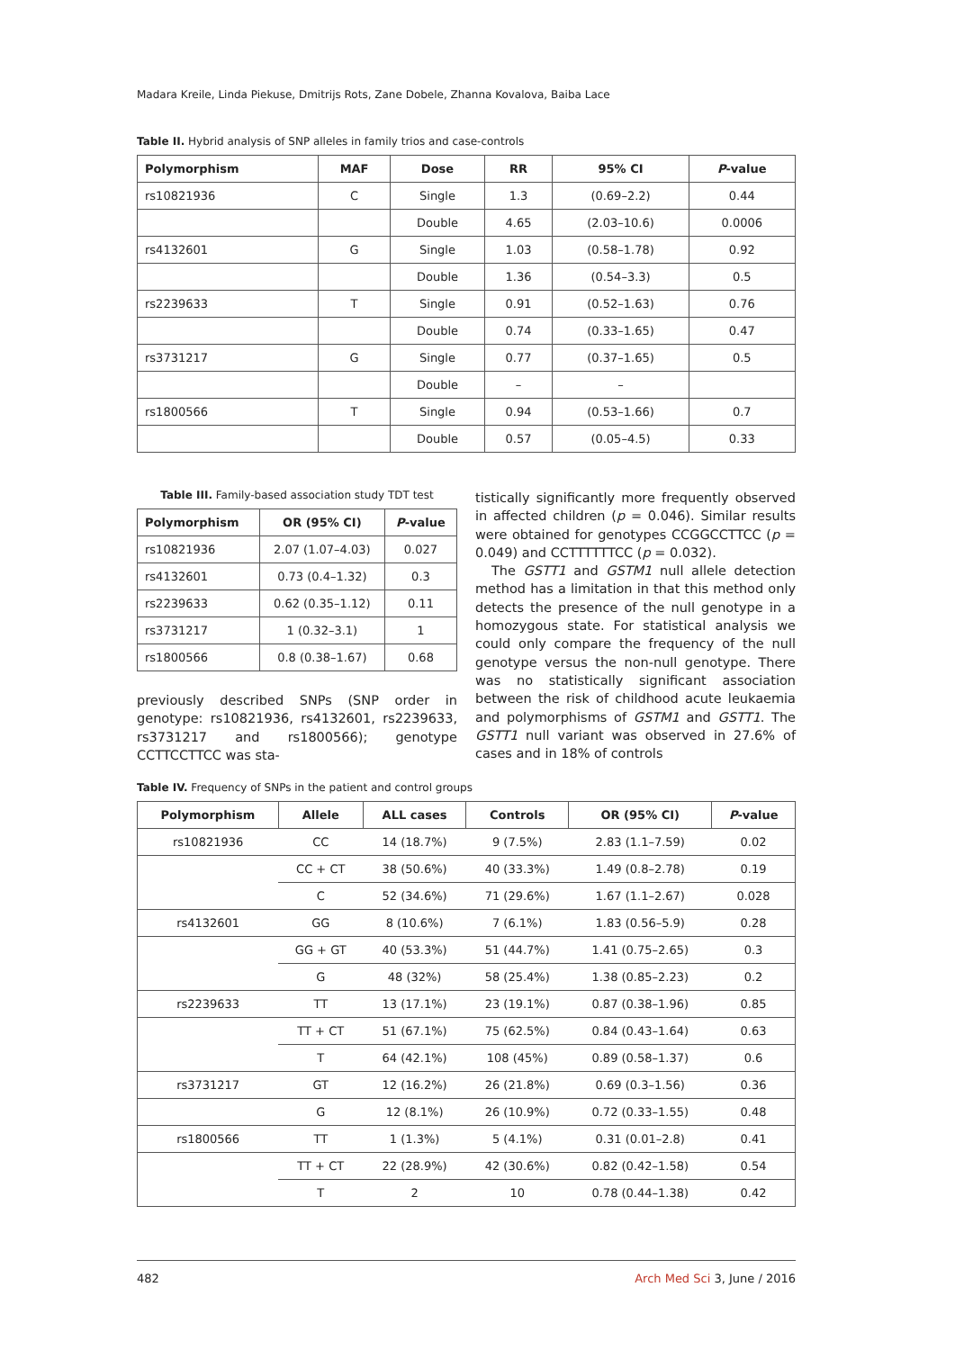Madara Kreile, Linda Piekuse, Dmitrijs Rots, Zane Dobele, Zhanna Kovalova, Baiba Lace
Table II. Hybrid analysis of SNP alleles in family trios and case-controls
| Polymorphism | MAF | Dose | RR | 95% CI | P -value |
| --- | --- | --- | --- | --- | --- |
| rs10821936 | C | Single | 1.3 | (0.69–2.2) | 0.44 |
| | | Double | 4.65 | (2.03–10.6) | 0.0006 |
| rs4132601 | G | Single | 1.03 | (0.58–1.78) | 0.92 |
| | | Double | 1.36 | (0.54–3.3) | 0.5 |
| rs2239633 | T | Single | 0.91 | (0.52–1.63) | 0.76 |
| | | Double | 0.74 | (0.33–1.65) | 0.47 |
| rs3731217 | G | Single | 0.77 | (0.37–1.65) | 0.5 |
| | | Double | – | – | |
| rs1800566 | T | Single | 0.94 | (0.53–1.66) | 0.7 |
| | | Double | 0.57 | (0.05–4.5) | 0.33 |
Table III. Family-based association study TDT test
| Polymorphism | OR (95% CI) | P -value |
| --- | --- | --- |
| rs10821936 | 2.07 (1.07–4.03) | 0.027 |
| rs4132601 | 0.73 (0.4–1.32) | 0.3 |
| rs2239633 | 0.62 (0.35–1.12) | 0.11 |
| rs3731217 | 1 (0.32–3.1) | 1 |
| rs1800566 | 0.8 (0.38–1.67) | 0.68 |
previously described SNPs (SNP order in genotype: rs10821936, rs4132601, rs2239633, rs3731217 and rs1800566); genotype CCTTCCTTCC was sta-
tistically significantly more frequently observed in affected children (p = 0.046). Similar results were obtained for genotypes CCGGCCTTCC (p = 0.049) and CCTTTTTTCC (p = 0.032).
The GSTT1 and GSTM1 null allele detection method has a limitation in that this method only detects the presence of the null genotype in a homozygous state. For statistical analysis we could only compare the frequency of the null genotype versus the non-null genotype. There was no statistically significant association between the risk of childhood acute leukaemia and polymorphisms of GSTM1 and GSTT1. The GSTT1 null variant was observed in 27.6% of cases and in 18% of controls
Table IV. Frequency of SNPs in the patient and control groups
| Polymorphism | Allele | ALL cases | Controls | OR (95% CI) | P -value |
| --- | --- | --- | --- | --- | --- |
| rs10821936 | CC | 14 (18.7%) | 9 (7.5%) | 2.83 (1.1–7.59) | 0.02 |
| | CC + CT | 38 (50.6%) | 40 (33.3%) | 1.49 (0.8–2.78) | 0.19 |
| | C | 52 (34.6%) | 71 (29.6%) | 1.67 (1.1–2.67) | 0.028 |
| rs4132601 | GG | 8 (10.6%) | 7 (6.1%) | 1.83 (0.56–5.9) | 0.28 |
| | GG + GT | 40 (53.3%) | 51 (44.7%) | 1.41 (0.75–2.65) | 0.3 |
| | G | 48 (32%) | 58 (25.4%) | 1.38 (0.85–2.23) | 0.2 |
| rs2239633 | TT | 13 (17.1%) | 23 (19.1%) | 0.87 (0.38–1.96) | 0.85 |
| | TT + CT | 51 (67.1%) | 75 (62.5%) | 0.84 (0.43–1.64) | 0.63 |
| | T | 64 (42.1%) | 108 (45%) | 0.89 (0.58–1.37) | 0.6 |
| rs3731217 | GT | 12 (16.2%) | 26 (21.8%) | 0.69 (0.3–1.56) | 0.36 |
| | G | 12 (8.1%) | 26 (10.9%) | 0.72 (0.33–1.55) | 0.48 |
| rs1800566 | TT | 1 (1.3%) | 5 (4.1%) | 0.31 (0.01–2.8) | 0.41 |
| | TT + CT | 22 (28.9%) | 42 (30.6%) | 0.82 (0.42–1.58) | 0.54 |
| | T | 2 | 10 | 0.78 (0.44–1.38) | 0.42 |
482 Arch Med Sci 3, June / 2016